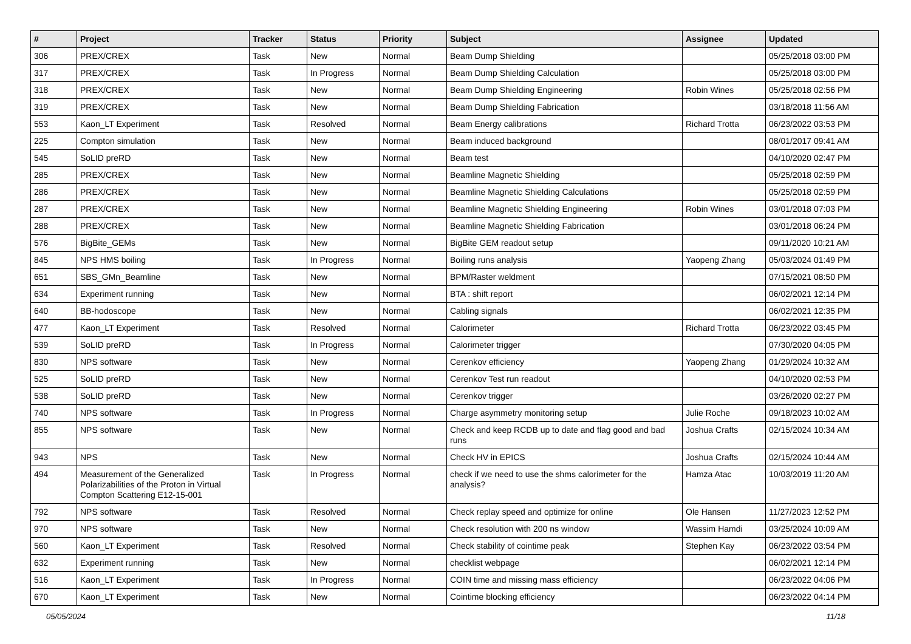| # | Project | Tracker | Status | Priority | Subject | Assignee | Updated |
| --- | --- | --- | --- | --- | --- | --- | --- |
| 306 | PREX/CREX | Task | New | Normal | Beam Dump Shielding | | 05/25/2018 03:00 PM |
| 317 | PREX/CREX | Task | In Progress | Normal | Beam Dump Shielding Calculation | | 05/25/2018 03:00 PM |
| 318 | PREX/CREX | Task | New | Normal | Beam Dump Shielding Engineering | Robin Wines | 05/25/2018 02:56 PM |
| 319 | PREX/CREX | Task | New | Normal | Beam Dump Shielding Fabrication | | 03/18/2018 11:56 AM |
| 553 | Kaon_LT Experiment | Task | Resolved | Normal | Beam Energy calibrations | Richard Trotta | 06/23/2022 03:53 PM |
| 225 | Compton simulation | Task | New | Normal | Beam induced background | | 08/01/2017 09:41 AM |
| 545 | SoLID preRD | Task | New | Normal | Beam test | | 04/10/2020 02:47 PM |
| 285 | PREX/CREX | Task | New | Normal | Beamline Magnetic Shielding | | 05/25/2018 02:59 PM |
| 286 | PREX/CREX | Task | New | Normal | Beamline Magnetic Shielding Calculations | | 05/25/2018 02:59 PM |
| 287 | PREX/CREX | Task | New | Normal | Beamline Magnetic Shielding Engineering | Robin Wines | 03/01/2018 07:03 PM |
| 288 | PREX/CREX | Task | New | Normal | Beamline Magnetic Shielding Fabrication | | 03/01/2018 06:24 PM |
| 576 | BigBite_GEMs | Task | New | Normal | BigBite GEM readout setup | | 09/11/2020 10:21 AM |
| 845 | NPS HMS boiling | Task | In Progress | Normal | Boiling runs analysis | Yaopeng Zhang | 05/03/2024 01:49 PM |
| 651 | SBS_GMn_Beamline | Task | New | Normal | BPM/Raster weldment | | 07/15/2021 08:50 PM |
| 634 | Experiment running | Task | New | Normal | BTA : shift report | | 06/02/2021 12:14 PM |
| 640 | BB-hodoscope | Task | New | Normal | Cabling signals | | 06/02/2021 12:35 PM |
| 477 | Kaon_LT Experiment | Task | Resolved | Normal | Calorimeter | Richard Trotta | 06/23/2022 03:45 PM |
| 539 | SoLID preRD | Task | In Progress | Normal | Calorimeter trigger | | 07/30/2020 04:05 PM |
| 830 | NPS software | Task | New | Normal | Cerenkov efficiency | Yaopeng Zhang | 01/29/2024 10:32 AM |
| 525 | SoLID preRD | Task | New | Normal | Cerenkov Test run readout | | 04/10/2020 02:53 PM |
| 538 | SoLID preRD | Task | New | Normal | Cerenkov trigger | | 03/26/2020 02:27 PM |
| 740 | NPS software | Task | In Progress | Normal | Charge asymmetry monitoring setup | Julie Roche | 09/18/2023 10:02 AM |
| 855 | NPS software | Task | New | Normal | Check and keep RCDB up to date and flag good and bad runs | Joshua Crafts | 02/15/2024 10:34 AM |
| 943 | NPS | Task | New | Normal | Check HV in EPICS | Joshua Crafts | 02/15/2024 10:44 AM |
| 494 | Measurement of the Generalized Polarizabilities of the Proton in Virtual Compton Scattering E12-15-001 | Task | In Progress | Normal | check if we need to use the shms calorimeter for the analysis? | Hamza Atac | 10/03/2019 11:20 AM |
| 792 | NPS software | Task | Resolved | Normal | Check replay speed and optimize for online | Ole Hansen | 11/27/2023 12:52 PM |
| 970 | NPS software | Task | New | Normal | Check resolution with 200 ns window | Wassim Hamdi | 03/25/2024 10:09 AM |
| 560 | Kaon_LT Experiment | Task | Resolved | Normal | Check stability of cointime peak | Stephen Kay | 06/23/2022 03:54 PM |
| 632 | Experiment running | Task | New | Normal | checklist webpage | | 06/02/2021 12:14 PM |
| 516 | Kaon_LT Experiment | Task | In Progress | Normal | COIN time and missing mass efficiency | | 06/23/2022 04:06 PM |
| 670 | Kaon_LT Experiment | Task | New | Normal | Cointime blocking efficiency | | 06/23/2022 04:14 PM |
05/05/2024 11/18